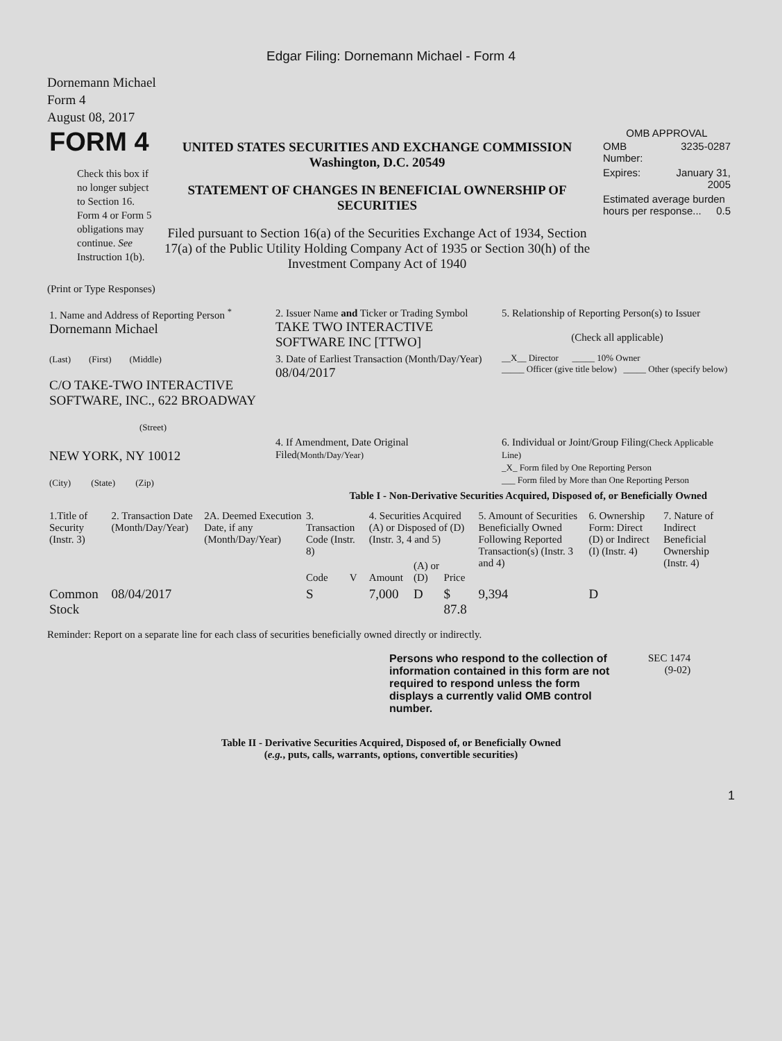Edgar Filing: Dornemann Michael - Form 4
Dornemann Michael
Form 4
August 08, 2017
| FORM 4 Check this box if no longer subject to Section 16. Form 4 or Form 5 obligations may continue. See Instruction 1(b). | UNITED STATES SECURITIES AND EXCHANGE COMMISSION Washington, D.C. 20549 STATEMENT OF CHANGES IN BENEFICIAL OWNERSHIP OF SECURITIES Filed pursuant to Section 16(a) of the Securities Exchange Act of 1934, Section 17(a) of the Public Utility Holding Company Act of 1935 or Section 30(h) of the Investment Company Act of 1940 | OMB APPROVAL / OMB Number: / 3235-0287 / / Expires: / January 31, 2005 / / Estimated average burden hours per response... 0.5 / / |
(Print or Type Responses)
| 1. Name and Address of Reporting Person <sup>*</sup> Dornemann Michael | 2. Issuer Name and Ticker or Trading Symbol TAKE TWO INTERACTIVE SOFTWARE INC [TTWO] | 5. Relationship of Reporting Person(s) to Issuer (Check all applicable) |
| (Last) (First) (Middle) C/O TAKE-TWO INTERACTIVE SOFTWARE, INC., 622 BROADWAY (Street) | 3. Date of Earliest Transaction (Month/Day/Year) 08/04/2017 | __X__ Director _____ 10% Owner _____ Officer (give title below) _____ Other (specify below) |
| NEW YORK, NY 10012 (City) (State) (Zip) | 4. If Amendment, Date Original Filed (Month/Day/Year) | 6. Individual or Joint/Group Filing (Check Applicable Line) _X_ Form filed by One Reporting Person ___ Form filed by More than One Reporting Person |
Table I - Non-Derivative Securities Acquired, Disposed of, or Beneficially Owned
| 1.Title of Security (Instr. 3) | 2. Transaction Date (Month/Day/Year) | 2A. Deemed Execution Date, if any (Month/Day/Year) | 3. Transaction Code (Instr. 8) | | 4. Securities Acquired (A) or Disposed of (D) (Instr. 3, 4 and 5) | | | 5. Amount of Securities Beneficially Owned Following Reported Transaction(s) (Instr. 3 and 4) | 6. Ownership Form: Direct (D) or Indirect (I) (Instr. 4) | 7. Nature of Indirect Beneficial Ownership (Instr. 4) |
| --- | --- | --- | --- | --- | --- | --- | --- | --- | --- | --- |
| | | | Code | V | Amount | (A) or (D) | Price | | | |
| Common Stock | 08/04/2017 | | S | | 7,000 | D | $ 87.8 | 9,394 | D | |
Reminder: Report on a separate line for each class of securities beneficially owned directly or indirectly.
| Persons who respond to the collection of information contained in this form are not required to respond unless the form displays a currently valid OMB control number. | SEC 1474 (9-02) |
Table II - Derivative Securities Acquired, Disposed of, or Beneficially Owned
(e.g., puts, calls, warrants, options, convertible securities)
1